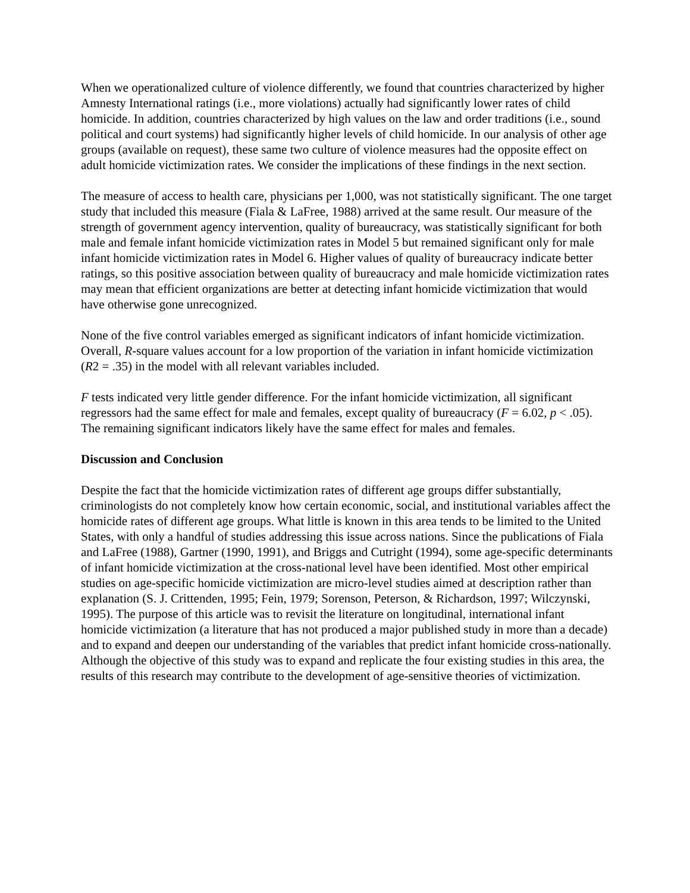When we operationalized culture of violence differently, we found that countries characterized by higher Amnesty International ratings (i.e., more violations) actually had significantly lower rates of child homicide. In addition, countries characterized by high values on the law and order traditions (i.e., sound political and court systems) had significantly higher levels of child homicide. In our analysis of other age groups (available on request), these same two culture of violence measures had the opposite effect on adult homicide victimization rates. We consider the implications of these findings in the next section.
The measure of access to health care, physicians per 1,000, was not statistically significant. The one target study that included this measure (Fiala & LaFree, 1988) arrived at the same result. Our measure of the strength of government agency intervention, quality of bureaucracy, was statistically significant for both male and female infant homicide victimization rates in Model 5 but remained significant only for male infant homicide victimization rates in Model 6. Higher values of quality of bureaucracy indicate better ratings, so this positive association between quality of bureaucracy and male homicide victimization rates may mean that efficient organizations are better at detecting infant homicide victimization that would have otherwise gone unrecognized.
None of the five control variables emerged as significant indicators of infant homicide victimization. Overall, R-square values account for a low proportion of the variation in infant homicide victimization (R2 = .35) in the model with all relevant variables included.
F tests indicated very little gender difference. For the infant homicide victimization, all significant regressors had the same effect for male and females, except quality of bureaucracy (F = 6.02, p < .05). The remaining significant indicators likely have the same effect for males and females.
Discussion and Conclusion
Despite the fact that the homicide victimization rates of different age groups differ substantially, criminologists do not completely know how certain economic, social, and institutional variables affect the homicide rates of different age groups. What little is known in this area tends to be limited to the United States, with only a handful of studies addressing this issue across nations. Since the publications of Fiala and LaFree (1988), Gartner (1990, 1991), and Briggs and Cutright (1994), some age-specific determinants of infant homicide victimization at the cross-national level have been identified. Most other empirical studies on age-specific homicide victimization are micro-level studies aimed at description rather than explanation (S. J. Crittenden, 1995; Fein, 1979; Sorenson, Peterson, & Richardson, 1997; Wilczynski, 1995). The purpose of this article was to revisit the literature on longitudinal, international infant homicide victimization (a literature that has not produced a major published study in more than a decade) and to expand and deepen our understanding of the variables that predict infant homicide cross-nationally. Although the objective of this study was to expand and replicate the four existing studies in this area, the results of this research may contribute to the development of age-sensitive theories of victimization.